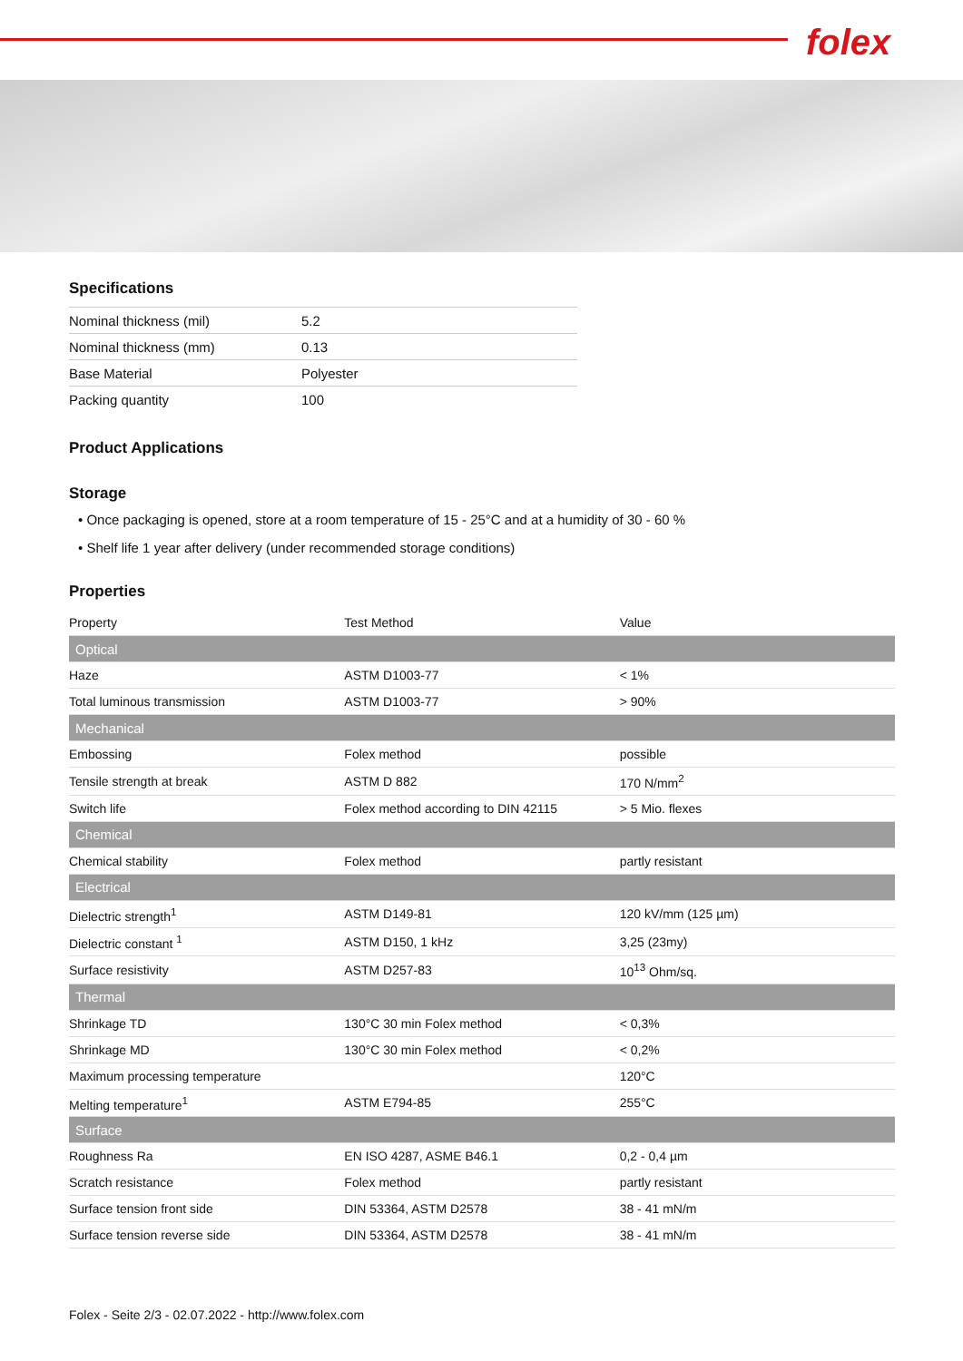folex
Specifications
| Nominal thickness (mil) | 5.2 |
| Nominal thickness (mm) | 0.13 |
| Base Material | Polyester |
| Packing quantity | 100 |
Product Applications
Storage
• Once packaging is opened, store at a room temperature of 15 - 25°C and at a humidity of 30 - 60 %
• Shelf life 1 year after delivery (under recommended storage conditions)
Properties
| Property | Test Method | Value |
| --- | --- | --- |
| Optical | | |
| Haze | ASTM D1003-77 | < 1% |
| Total luminous transmission | ASTM D1003-77 | > 90% |
| Mechanical | | |
| Embossing | Folex method | possible |
| Tensile strength at break | ASTM D 882 | 170 N/mm<sup>2</sup> |
| Switch life | Folex method according to DIN 42115 | > 5 Mio. flexes |
| Chemical | | |
| Chemical stability | Folex method | partly resistant |
| Electrical | | |
| Dielectric strength<sup>1</sup> | ASTM D149-81 | 120 kV/mm (125 µm) |
| Dielectric constant <sup>1</sup> | ASTM D150, 1 kHz | 3,25 (23my) |
| Surface resistivity | ASTM D257-83 | 10<sup>13</sup> Ohm/sq. |
| Thermal | | |
| Shrinkage TD | 130°C 30 min Folex method | < 0,3% |
| Shrinkage MD | 130°C 30 min Folex method | < 0,2% |
| Maximum processing temperature | | 120°C |
| Melting temperature<sup>1</sup> | ASTM E794-85 | 255°C |
| Surface | | |
| Roughness Ra | EN ISO 4287, ASME B46.1 | 0,2 - 0,4 µm |
| Scratch resistance | Folex method | partly resistant |
| Surface tension front side | DIN 53364, ASTM D2578 | 38 - 41 mN/m |
| Surface tension reverse side | DIN 53364, ASTM D2578 | 38 - 41 mN/m |
Folex - Seite 2/3 - 02.07.2022 - http://www.folex.com